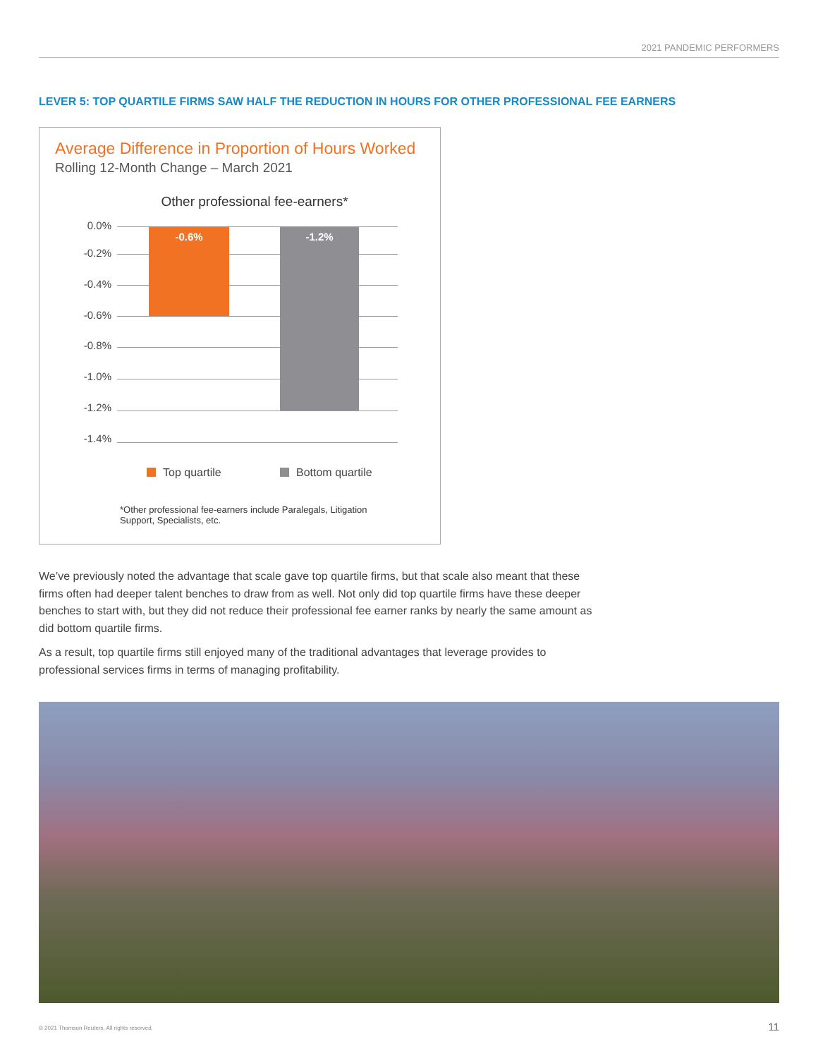2021 PANDEMIC PERFORMERS
LEVER 5: TOP QUARTILE FIRMS SAW HALF THE REDUCTION IN HOURS FOR OTHER PROFESSIONAL FEE EARNERS
Average Difference in Proportion of Hours Worked
Rolling 12-Month Change – March 2021
Other professional fee-earners*
0.0%
-0.2%
-0.4%
-0.6%
-0.8%
-1.0%
-1.2%
-1.4%
-0.6% -1.2%
Top quartile Bottom quartile
*Other professional fee-earners include Paralegals, Litigation Support, Specialists, etc.
We’ve previously noted the advantage that scale gave top quartile firms, but that scale also meant that these firms often had deeper talent benches to draw from as well. Not only did top quartile firms have these deeper benches to start with, but they did not reduce their professional fee earner ranks by nearly the same amount as did bottom quartile firms.
As a result, top quartile firms still enjoyed many of the traditional advantages that leverage provides to professional services firms in terms of managing profitability.
© 2021 Thomson Reuters. All rights reserved.
11